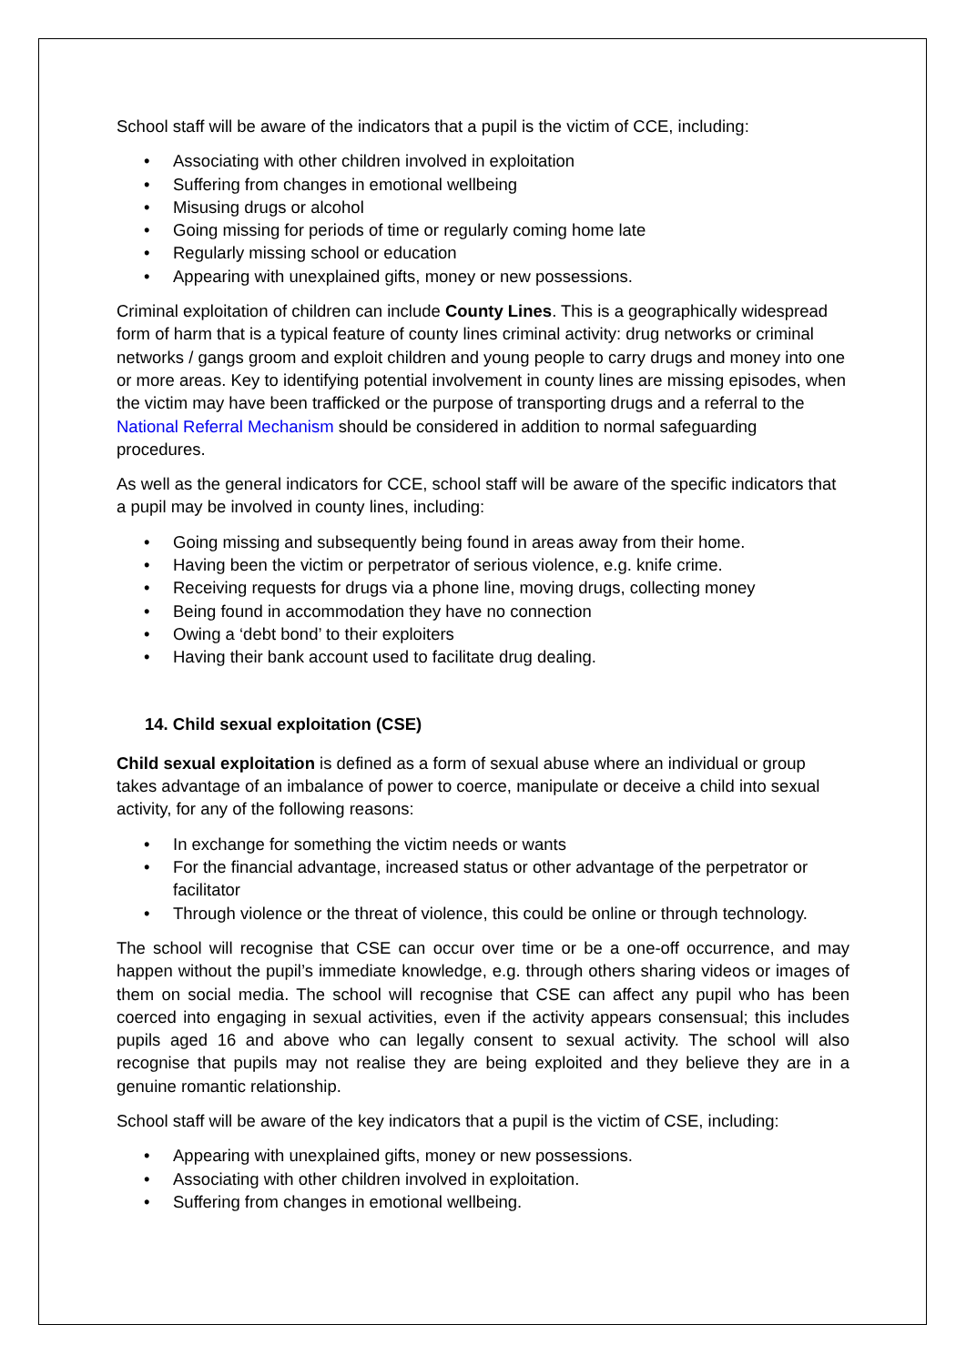School staff will be aware of the indicators that a pupil is the victim of CCE, including:
• Associating with other children involved in exploitation
• Suffering from changes in emotional wellbeing
• Misusing drugs or alcohol
• Going missing for periods of time or regularly coming home late
• Regularly missing school or education
• Appearing with unexplained gifts, money or new possessions.
Criminal exploitation of children can include County Lines. This is a geographically widespread form of harm that is a typical feature of county lines criminal activity: drug networks or criminal networks / gangs groom and exploit children and young people to carry drugs and money into one or more areas. Key to identifying potential involvement in county lines are missing episodes, when the victim may have been trafficked or the purpose of transporting drugs and a referral to the National Referral Mechanism should be considered in addition to normal safeguarding procedures.
As well as the general indicators for CCE, school staff will be aware of the specific indicators that a pupil may be involved in county lines, including:
• Going missing and subsequently being found in areas away from their home.
• Having been the victim or perpetrator of serious violence, e.g. knife crime.
• Receiving requests for drugs via a phone line, moving drugs, collecting money
• Being found in accommodation they have no connection
• Owing a ‘debt bond’ to their exploiters
• Having their bank account used to facilitate drug dealing.
14. Child sexual exploitation (CSE)
Child sexual exploitation is defined as a form of sexual abuse where an individual or group takes advantage of an imbalance of power to coerce, manipulate or deceive a child into sexual activity, for any of the following reasons:
• In exchange for something the victim needs or wants
• For the financial advantage, increased status or other advantage of the perpetrator or facilitator
• Through violence or the threat of violence, this could be online or through technology.
The school will recognise that CSE can occur over time or be a one-off occurrence, and may happen without the pupil’s immediate knowledge, e.g. through others sharing videos or images of them on social media. The school will recognise that CSE can affect any pupil who has been coerced into engaging in sexual activities, even if the activity appears consensual; this includes pupils aged 16 and above who can legally consent to sexual activity. The school will also recognise that pupils may not realise they are being exploited and they believe they are in a genuine romantic relationship.
School staff will be aware of the key indicators that a pupil is the victim of CSE, including:
• Appearing with unexplained gifts, money or new possessions.
• Associating with other children involved in exploitation.
• Suffering from changes in emotional wellbeing.